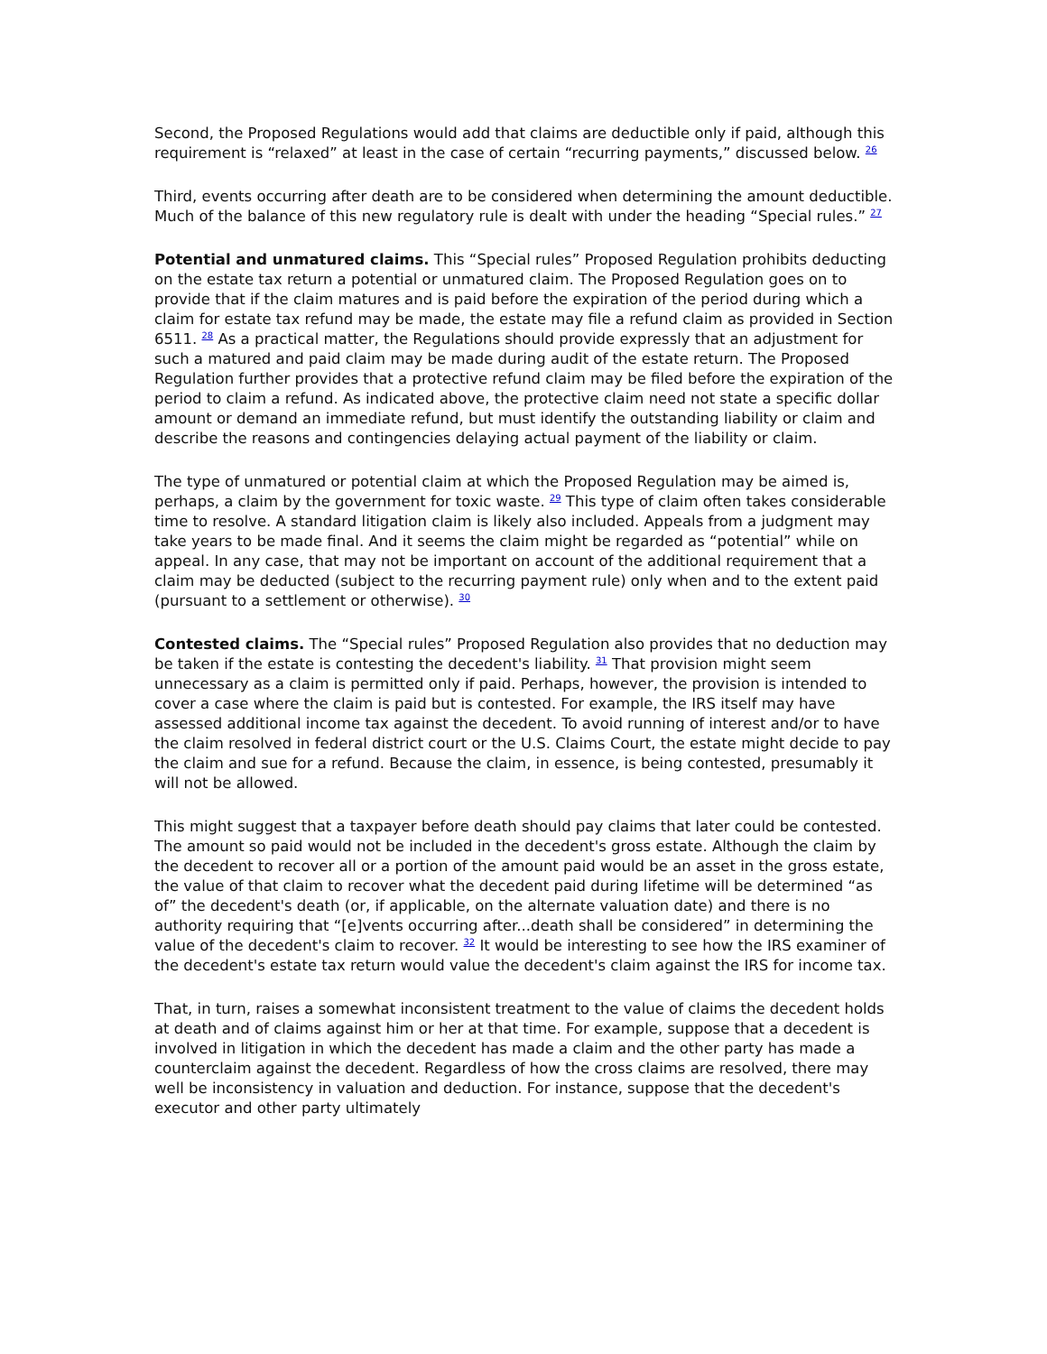Second, the Proposed Regulations would add that claims are deductible only if paid, although this requirement is “relaxed” at least in the case of certain “recurring payments,” discussed below. <sup>26</sup>
Third, events occurring after death are to be considered when determining the amount deductible. Much of the balance of this new regulatory rule is dealt with under the heading “Special rules.” <sup>27</sup>
Potential and unmatured claims. This “Special rules” Proposed Regulation prohibits deducting on the estate tax return a potential or unmatured claim. The Proposed Regulation goes on to provide that if the claim matures and is paid before the expiration of the period during which a claim for estate tax refund may be made, the estate may file a refund claim as provided in Section 6511. <sup>28</sup> As a practical matter, the Regulations should provide expressly that an adjustment for such a matured and paid claim may be made during audit of the estate return. The Proposed Regulation further provides that a protective refund claim may be filed before the expiration of the period to claim a refund. As indicated above, the protective claim need not state a specific dollar amount or demand an immediate refund, but must identify the outstanding liability or claim and describe the reasons and contingencies delaying actual payment of the liability or claim.
The type of unmatured or potential claim at which the Proposed Regulation may be aimed is, perhaps, a claim by the government for toxic waste. <sup>29</sup> This type of claim often takes considerable time to resolve. A standard litigation claim is likely also included. Appeals from a judgment may take years to be made final. And it seems the claim might be regarded as “potential” while on appeal. In any case, that may not be important on account of the additional requirement that a claim may be deducted (subject to the recurring payment rule) only when and to the extent paid (pursuant to a settlement or otherwise). <sup>30</sup>
Contested claims. The “Special rules” Proposed Regulation also provides that no deduction may be taken if the estate is contesting the decedent's liability. <sup>31</sup> That provision might seem unnecessary as a claim is permitted only if paid. Perhaps, however, the provision is intended to cover a case where the claim is paid but is contested. For example, the IRS itself may have assessed additional income tax against the decedent. To avoid running of interest and/or to have the claim resolved in federal district court or the U.S. Claims Court, the estate might decide to pay the claim and sue for a refund. Because the claim, in essence, is being contested, presumably it will not be allowed.
This might suggest that a taxpayer before death should pay claims that later could be contested. The amount so paid would not be included in the decedent's gross estate. Although the claim by the decedent to recover all or a portion of the amount paid would be an asset in the gross estate, the value of that claim to recover what the decedent paid during lifetime will be determined “as of” the decedent's death (or, if applicable, on the alternate valuation date) and there is no authority requiring that “[e]vents occurring after...death shall be considered” in determining the value of the decedent's claim to recover. <sup>32</sup> It would be interesting to see how the IRS examiner of the decedent's estate tax return would value the decedent's claim against the IRS for income tax.
That, in turn, raises a somewhat inconsistent treatment to the value of claims the decedent holds at death and of claims against him or her at that time. For example, suppose that a decedent is involved in litigation in which the decedent has made a claim and the other party has made a counterclaim against the decedent. Regardless of how the cross claims are resolved, there may well be inconsistency in valuation and deduction. For instance, suppose that the decedent's executor and other party ultimately